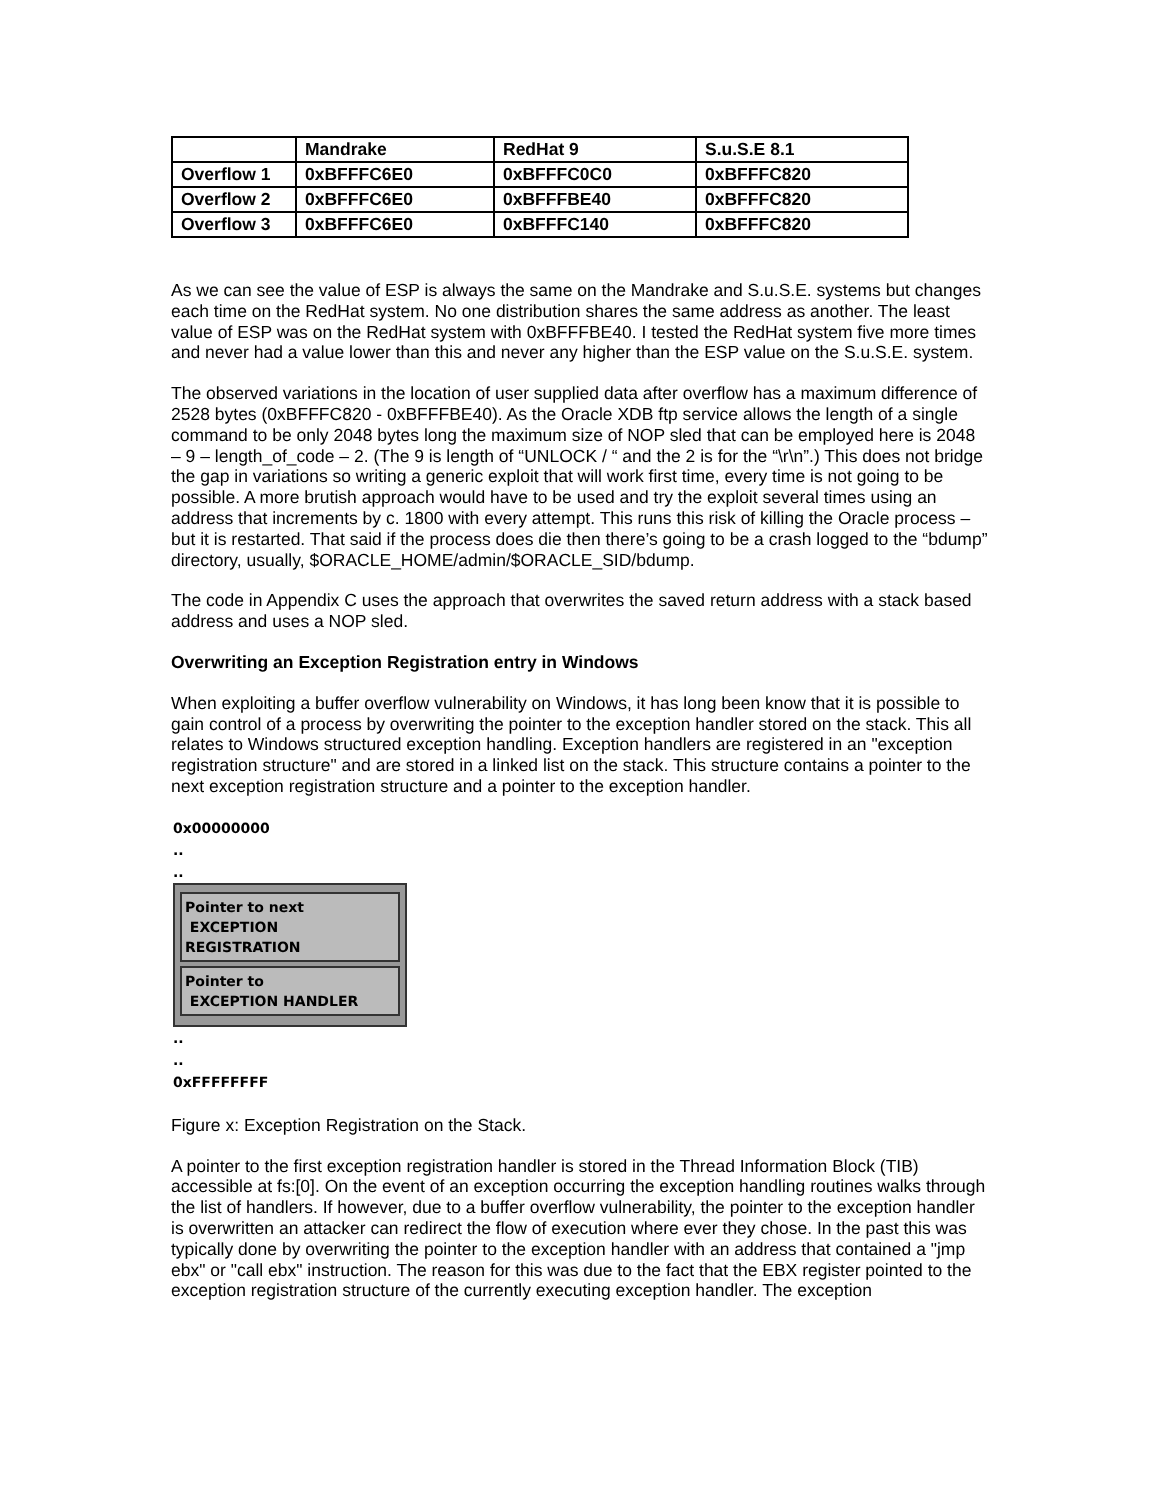| | Mandrake | RedHat 9 | S.u.S.E 8.1 |
| --- | --- | --- | --- |
| Overflow 1 | 0xBFFFC6E0 | 0xBFFFC0C0 | 0xBFFFC820 |
| Overflow 2 | 0xBFFFC6E0 | 0xBFFFBE40 | 0xBFFFC820 |
| Overflow 3 | 0xBFFFC6E0 | 0xBFFFC140 | 0xBFFFC820 |
As we can see the value of ESP is always the same on the Mandrake and S.u.S.E. systems but changes each time on the RedHat system. No one distribution shares the same address as another. The least value of ESP was on the RedHat system with 0xBFFFBE40. I tested the RedHat system five more times and never had a value lower than this and never any higher than the ESP value on the S.u.S.E. system.
The observed variations in the location of user supplied data after overflow has a maximum difference of 2528 bytes (0xBFFFC820 - 0xBFFFBE40). As the Oracle XDB ftp service allows the length of a single command to be only 2048 bytes long the maximum size of NOP sled that can be employed here is 2048 – 9 – length_of_code – 2. (The 9 is length of “UNLOCK / “ and the 2 is for the “\r\n”.) This does not bridge the gap in variations so writing a generic exploit that will work first time, every time is not going to be possible. A more brutish approach would have to be used and try the exploit several times using an address that increments by c. 1800 with every attempt. This runs this risk of killing the Oracle process – but it is restarted. That said if the process does die then there’s going to be a crash logged to the “bdump” directory, usually, $ORACLE_HOME/admin/$ORACLE_SID/bdump.
The code in Appendix C uses the approach that overwrites the saved return address with a stack based address and uses a NOP sled.
Overwriting an Exception Registration entry in Windows
When exploiting a buffer overflow vulnerability on Windows, it has long been know that it is possible to gain control of a process by overwriting the pointer to the exception handler stored on the stack. This all relates to Windows structured exception handling. Exception handlers are registered in an "exception registration structure" and are stored in a linked list on the stack. This structure contains a pointer to the next exception registration structure and a pointer to the exception handler.
0x00000000
..
..
Pointer to next
EXCEPTION REGISTRATION
Pointer to
EXCEPTION HANDLER
..
..
0xFFFFFFFF
Figure x: Exception Registration on the Stack.
A pointer to the first exception registration handler is stored in the Thread Information Block (TIB) accessible at fs:[0]. On the event of an exception occurring the exception handling routines walks through the list of handlers. If however, due to a buffer overflow vulnerability, the pointer to the exception handler is overwritten an attacker can redirect the flow of execution where ever they chose. In the past this was typically done by overwriting the pointer to the exception handler with an address that contained a "jmp ebx" or "call ebx" instruction. The reason for this was due to the fact that the EBX register pointed to the exception registration structure of the currently executing exception handler. The exception